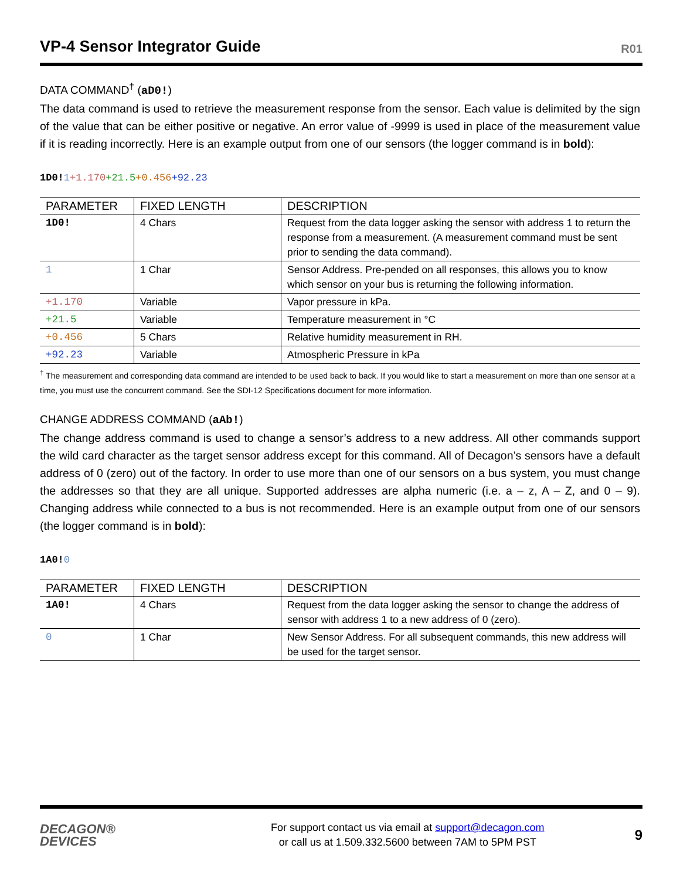VP-4 Sensor Integrator Guide
R01
DATA COMMAND<sup>†</sup> (aD0!)
The data command is used to retrieve the measurement response from the sensor. Each value is delimited by the sign of the value that can be either positive or negative. An error value of -9999 is used in place of the measurement value if it is reading incorrectly. Here is an example output from one of our sensors (the logger command is in bold):
1D0!1+1.170+21.5+0.456+92.23
| PARAMETER | FIXED LENGTH | DESCRIPTION |
| --- | --- | --- |
| 1D0! | 4 Chars | Request from the data logger asking the sensor with address 1 to return the response from a measurement. (A measurement command must be sent prior to sending the data command). |
| 1 | 1 Char | Sensor Address. Pre-pended on all responses, this allows you to know which sensor on your bus is returning the following information. |
| +1.170 | Variable | Vapor pressure in kPa. |
| +21.5 | Variable | Temperature measurement in °C |
| +0.456 | 5 Chars | Relative humidity measurement in RH. |
| +92.23 | Variable | Atmospheric Pressure in kPa |
<sup>†</sup> The measurement and corresponding data command are intended to be used back to back. If you would like to start a measurement on more than one sensor at a time, you must use the concurrent command. See the SDI-12 Specifications document for more information.
CHANGE ADDRESS COMMAND (aAb!)
The change address command is used to change a sensor’s address to a new address. All other commands support the wild card character as the target sensor address except for this command. All of Decagon’s sensors have a default address of 0 (zero) out of the factory. In order to use more than one of our sensors on a bus system, you must change the addresses so that they are all unique. Supported addresses are alpha numeric (i.e. a – z, A – Z, and 0 – 9). Changing address while connected to a bus is not recommended. Here is an example output from one of our sensors (the logger command is in bold):
1A0!0
| PARAMETER | FIXED LENGTH | DESCRIPTION |
| --- | --- | --- |
| 1A0! | 4 Chars | Request from the data logger asking the sensor to change the address of sensor with address 1 to a new address of 0 (zero). |
| 0 | 1 Char | New Sensor Address. For all subsequent commands, this new address will be used for the target sensor. |
DECAGON®
DEVICES
For support contact us via email at support@decagon.com
or call us at 1.509.332.5600 between 7AM to 5PM PST
9